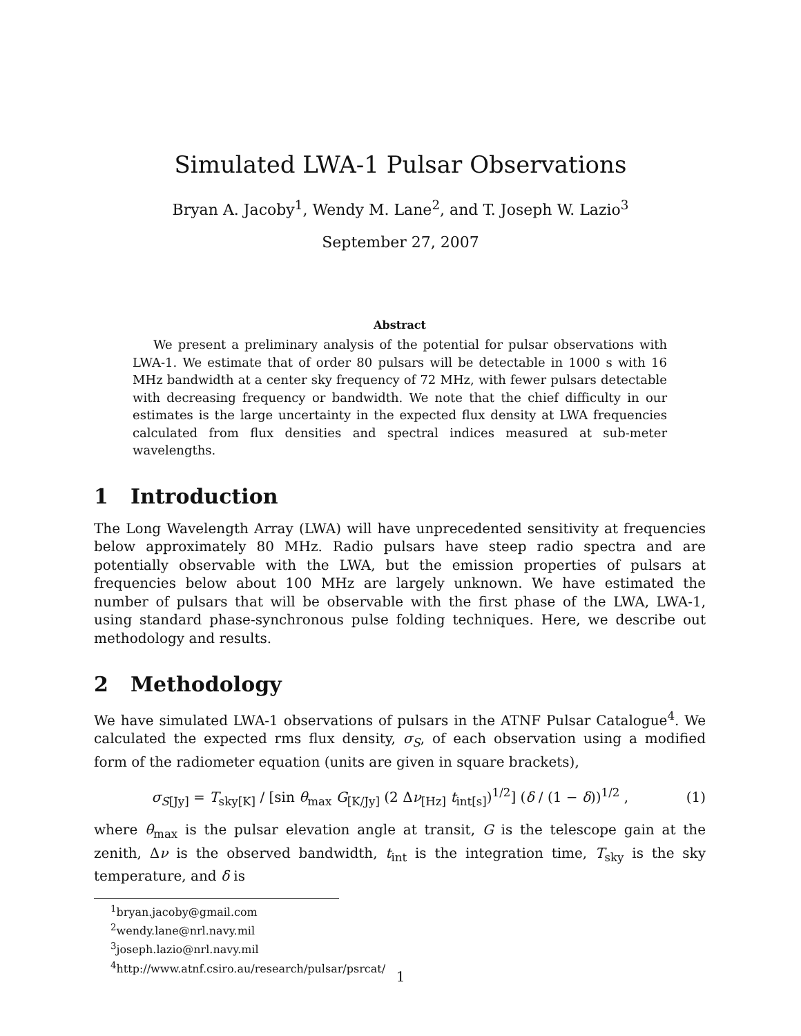Simulated LWA-1 Pulsar Observations
Bryan A. Jacoby<sup>1</sup>, Wendy M. Lane<sup>2</sup>, and T. Joseph W. Lazio<sup>3</sup>
September 27, 2007
Abstract
We present a preliminary analysis of the potential for pulsar observations with LWA-1. We estimate that of order 80 pulsars will be detectable in 1000 s with 16 MHz bandwidth at a center sky frequency of 72 MHz, with fewer pulsars detectable with decreasing frequency or bandwidth. We note that the chief difficulty in our estimates is the large uncertainty in the expected flux density at LWA frequencies calculated from flux densities and spectral indices measured at sub-meter wavelengths.
1 Introduction
The Long Wavelength Array (LWA) will have unprecedented sensitivity at frequencies below approximately 80 MHz. Radio pulsars have steep radio spectra and are potentially observable with the LWA, but the emission properties of pulsars at frequencies below about 100 MHz are largely unknown. We have estimated the number of pulsars that will be observable with the first phase of the LWA, LWA-1, using standard phase-synchronous pulse folding techniques. Here, we describe out methodology and results.
2 Methodology
We have simulated LWA-1 observations of pulsars in the ATNF Pulsar Catalogue<sup>4</sup>. We calculated the expected rms flux density, σ<sub>S</sub>, of each observation using a modified form of the radiometer equation (units are given in square brackets),
σ<sub>S[Jy]</sub> = T<sub>sky[K]</sub> / [sin θ<sub>max</sub> G<sub>[K/Jy]</sub> (2 Δν<sub>[Hz]</sub> t<sub>int[s]</sub>)<sup>1/2</sup>] (δ / (1 − δ))<sup>1/2</sup> ,
(1)
where θ<sub>max</sub> is the pulsar elevation angle at transit, G is the telescope gain at the zenith, Δν is the observed bandwidth, t<sub>int</sub> is the integration time, T<sub>sky</sub> is the sky temperature, and δ is
<sup>1</sup> bryan.jacoby@gmail.com
<sup>2</sup> wendy.lane@nrl.navy.mil
<sup>3</sup> joseph.lazio@nrl.navy.mil
<sup>4</sup> http://www.atnf.csiro.au/research/pulsar/psrcat/
1